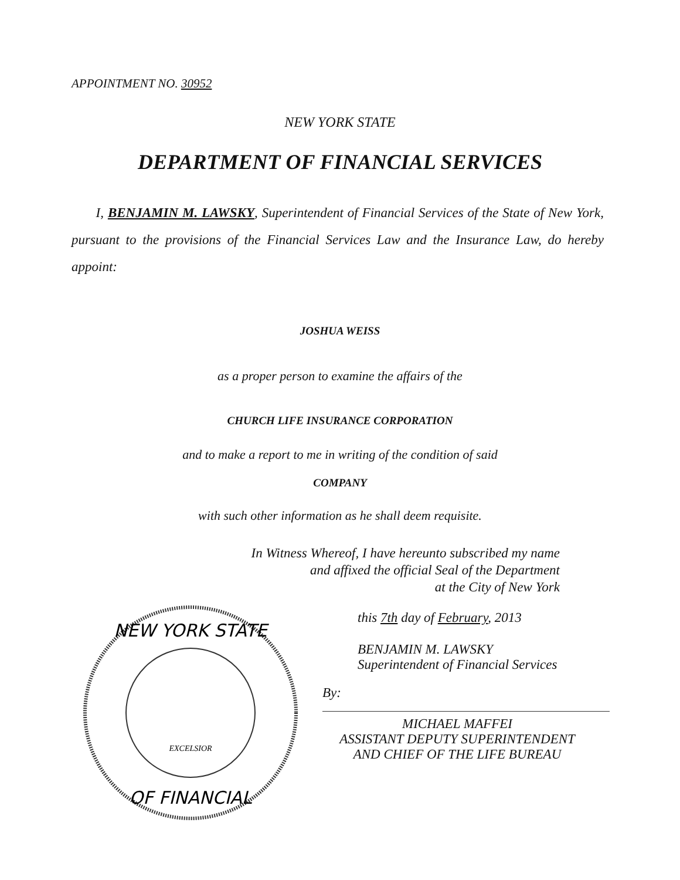APPOINTMENT NO. 30952
NEW YORK STATE
DEPARTMENT OF FINANCIAL SERVICES
I, BENJAMIN M. LAWSKY, Superintendent of Financial Services of the State of New York, pursuant to the provisions of the Financial Services Law and the Insurance Law, do hereby appoint:
JOSHUA WEISS
as a proper person to examine the affairs of the
CHURCH LIFE INSURANCE CORPORATION
and to make a report to me in writing of the condition of said
COMPANY
with such other information as he shall deem requisite.
In Witness Whereof, I have hereunto subscribed my name
and affixed the official Seal of the Department
at the City of New York
NEW YORK STATE
OF FINANCIAL
EXCELSIOR
this 7th day of February, 2013
BENJAMIN M. LAWSKY
Superintendent of Financial Services
By:
MICHAEL MAFFEI
ASSISTANT DEPUTY SUPERINTENDENT
AND CHIEF OF THE LIFE BUREAU